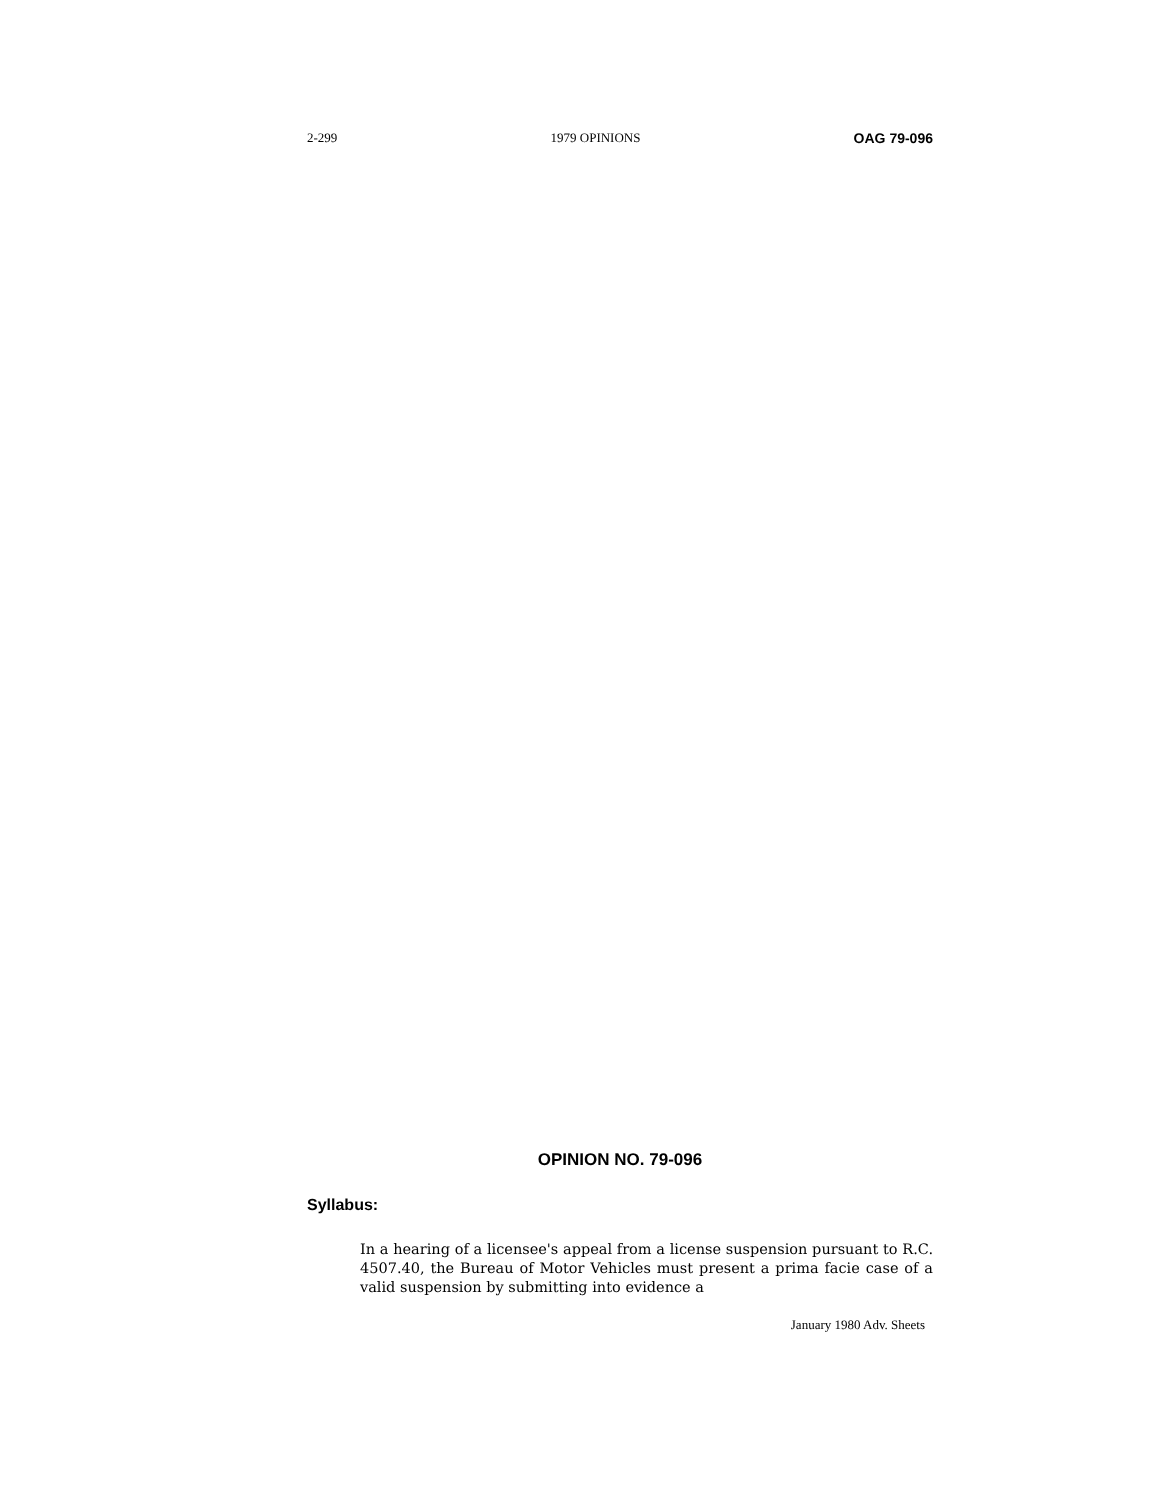2-299 1979 OPINIONS OAG 79-096
OPINION NO. 79-096
Syllabus:
In a hearing of a licensee's appeal from a license suspension pursuant to R.C. 4507.40, the Bureau of Motor Vehicles must present a prima facie case of a valid suspension by submitting into evidence a
January 1980 Adv. Sheets